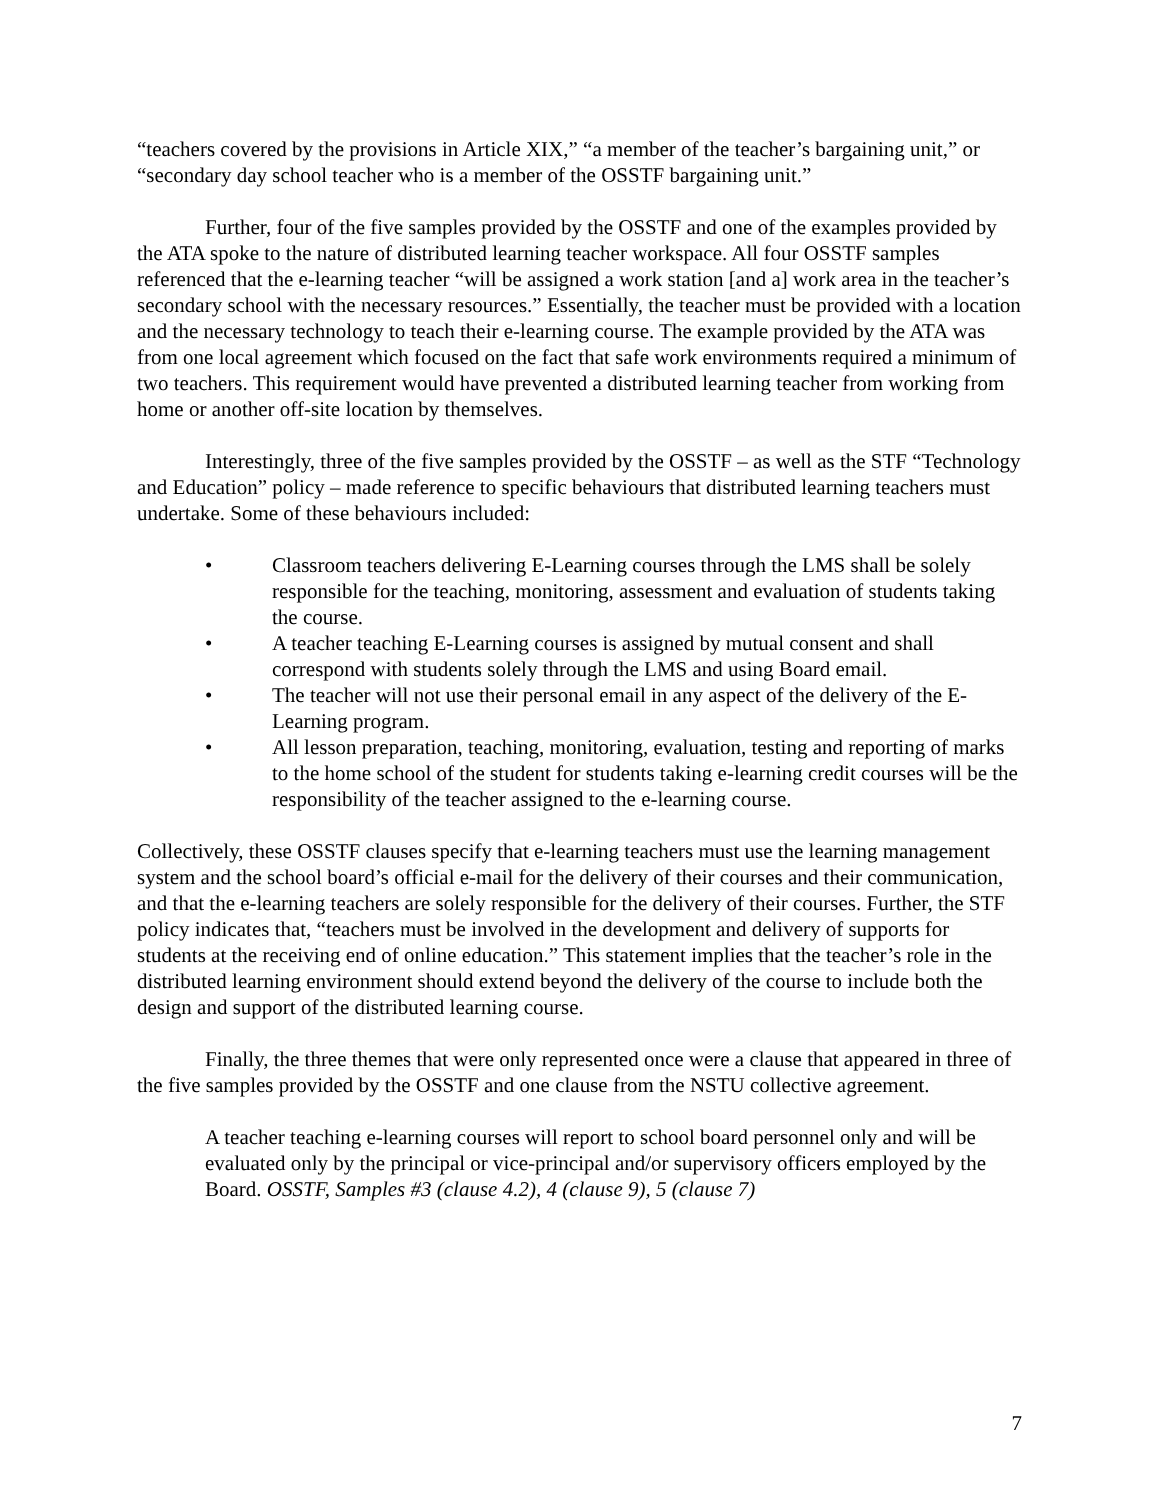“teachers covered by the provisions in Article XIX,” “a member of the teacher’s bargaining unit,” or “secondary day school teacher who is a member of the OSSTF bargaining unit.”
Further, four of the five samples provided by the OSSTF and one of the examples provided by the ATA spoke to the nature of distributed learning teacher workspace. All four OSSTF samples referenced that the e-learning teacher “will be assigned a work station [and a] work area in the teacher’s secondary school with the necessary resources.” Essentially, the teacher must be provided with a location and the necessary technology to teach their e-learning course. The example provided by the ATA was from one local agreement which focused on the fact that safe work environments required a minimum of two teachers. This requirement would have prevented a distributed learning teacher from working from home or another off-site location by themselves.
Interestingly, three of the five samples provided by the OSSTF – as well as the STF “Technology and Education” policy – made reference to specific behaviours that distributed learning teachers must undertake. Some of these behaviours included:
• Classroom teachers delivering E-Learning courses through the LMS shall be solely responsible for the teaching, monitoring, assessment and evaluation of students taking the course.
• A teacher teaching E-Learning courses is assigned by mutual consent and shall correspond with students solely through the LMS and using Board email.
• The teacher will not use their personal email in any aspect of the delivery of the E-Learning program.
• All lesson preparation, teaching, monitoring, evaluation, testing and reporting of marks to the home school of the student for students taking e-learning credit courses will be the responsibility of the teacher assigned to the e-learning course.
Collectively, these OSSTF clauses specify that e-learning teachers must use the learning management system and the school board’s official e-mail for the delivery of their courses and their communication, and that the e-learning teachers are solely responsible for the delivery of their courses. Further, the STF policy indicates that, “teachers must be involved in the development and delivery of supports for students at the receiving end of online education.” This statement implies that the teacher’s role in the distributed learning environment should extend beyond the delivery of the course to include both the design and support of the distributed learning course.
Finally, the three themes that were only represented once were a clause that appeared in three of the five samples provided by the OSSTF and one clause from the NSTU collective agreement.
A teacher teaching e-learning courses will report to school board personnel only and will be evaluated only by the principal or vice-principal and/or supervisory officers employed by the Board. OSSTF, Samples #3 (clause 4.2), 4 (clause 9), 5 (clause 7)
7